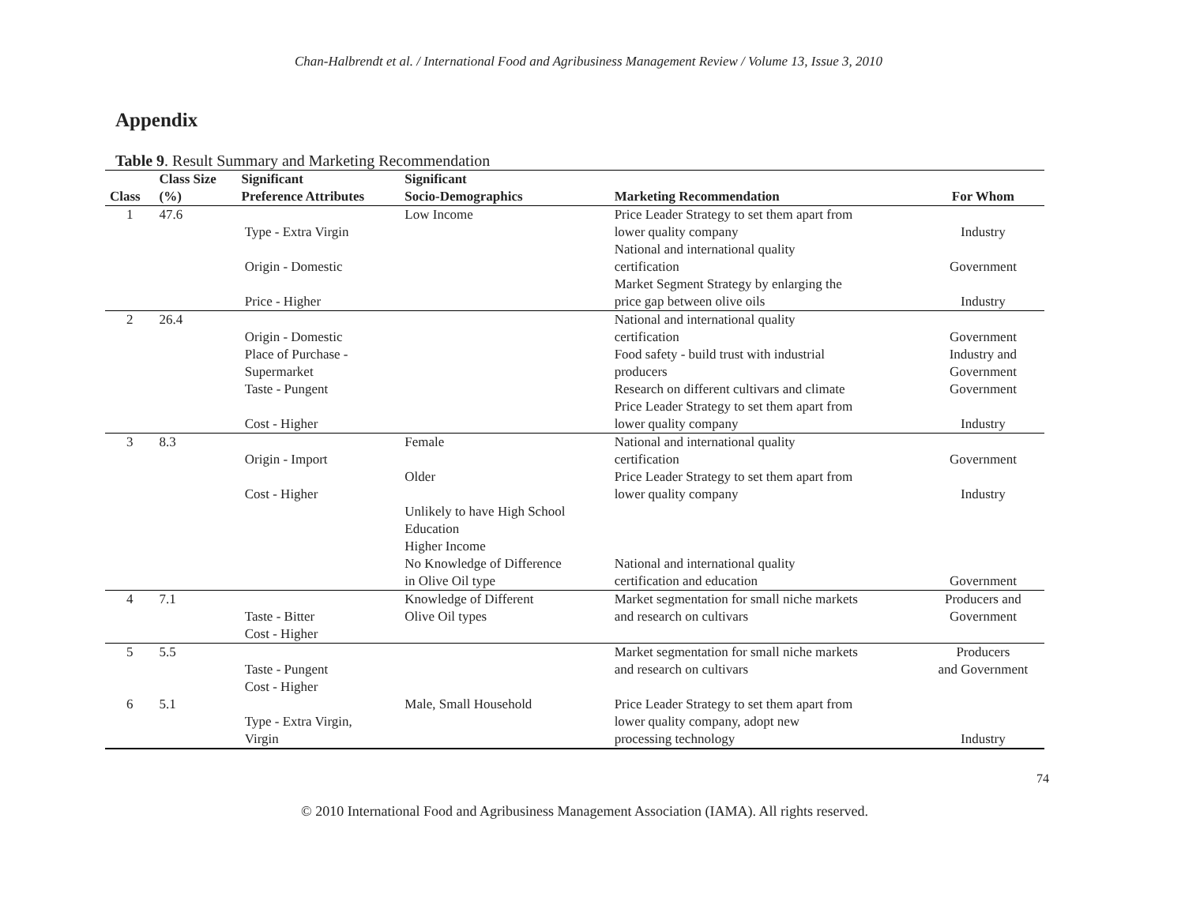Chan-Halbrendt et al. / International Food and Agribusiness Management Review / Volume 13, Issue 3, 2010
Appendix
Table 9. Result Summary and Marketing Recommendation
| Class | Class Size (%) | Significant Preference Attributes | Significant Socio-Demographics | Marketing Recommendation | For Whom |
| --- | --- | --- | --- | --- | --- |
| 1 | 47.6 | Type - Extra Virgin Origin - Domestic Price - Higher | Low Income | Price Leader Strategy to set them apart from lower quality company National and international quality certification Market Segment Strategy by enlarging the price gap between olive oils | Industry Government Industry |
| 2 | 26.4 | Origin - Domestic Place of Purchase - Supermarket Taste - Pungent Cost - Higher | | National and international quality certification Food safety - build trust with industrial producers Research on different cultivars and climate Price Leader Strategy to set them apart from lower quality company | Government Industry and Government Government Industry |
| 3 | 8.3 | Origin - Import Cost - Higher | Female Older Unlikely to have High School Education Higher Income No Knowledge of Difference in Olive Oil type | National and international quality certification Price Leader Strategy to set them apart from lower quality company National and international quality certification and education | Government Industry Government |
| 4 | 7.1 | Taste - Bitter Cost - Higher | Knowledge of Different Olive Oil types | Market segmentation for small niche markets and research on cultivars | Producers and Government |
| 5 | 5.5 | Taste - Pungent Cost - Higher | | Market segmentation for small niche markets and research on cultivars | Producers and Government |
| 6 | 5.1 | Type - Extra Virgin, Virgin | Male, Small Household | Price Leader Strategy to set them apart from lower quality company, adopt new processing technology | Industry |
74
© 2010 International Food and Agribusiness Management Association (IAMA). All rights reserved.